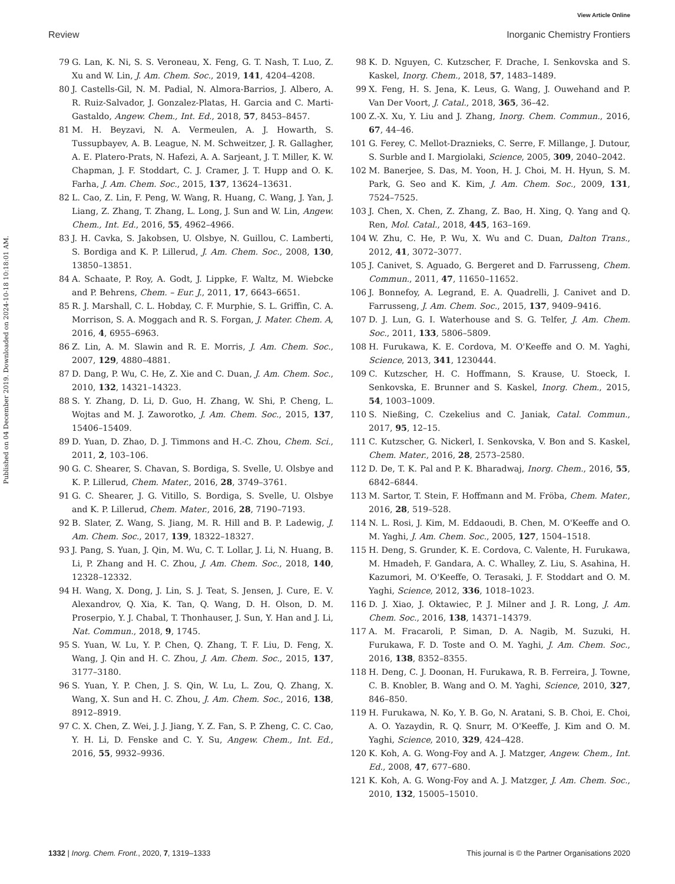View Article Online
Review Inorganic Chemistry Frontiers
Published on 04 December 2019. Downloaded on 2024-10-18 10:18:01 AM.
79 G. Lan, K. Ni, S. S. Veroneau, X. Feng, G. T. Nash, T. Luo, Z. Xu and W. Lin, J. Am. Chem. Soc., 2019, 141, 4204–4208.
80 J. Castells-Gil, N. M. Padial, N. Almora-Barrios, J. Albero, A. R. Ruiz-Salvador, J. Gonzalez-Platas, H. Garcia and C. Marti-Gastaldo, Angew. Chem., Int. Ed., 2018, 57, 8453–8457.
81 M. H. Beyzavi, N. A. Vermeulen, A. J. Howarth, S. Tussupbayev, A. B. League, N. M. Schweitzer, J. R. Gallagher, A. E. Platero-Prats, N. Hafezi, A. A. Sarjeant, J. T. Miller, K. W. Chapman, J. F. Stoddart, C. J. Cramer, J. T. Hupp and O. K. Farha, J. Am. Chem. Soc., 2015, 137, 13624–13631.
82 L. Cao, Z. Lin, F. Peng, W. Wang, R. Huang, C. Wang, J. Yan, J. Liang, Z. Zhang, T. Zhang, L. Long, J. Sun and W. Lin, Angew. Chem., Int. Ed., 2016, 55, 4962–4966.
83 J. H. Cavka, S. Jakobsen, U. Olsbye, N. Guillou, C. Lamberti, S. Bordiga and K. P. Lillerud, J. Am. Chem. Soc., 2008, 130, 13850–13851.
84 A. Schaate, P. Roy, A. Godt, J. Lippke, F. Waltz, M. Wiebcke and P. Behrens, Chem. – Eur. J., 2011, 17, 6643–6651.
85 R. J. Marshall, C. L. Hobday, C. F. Murphie, S. L. Griffin, C. A. Morrison, S. A. Moggach and R. S. Forgan, J. Mater. Chem. A, 2016, 4, 6955–6963.
86 Z. Lin, A. M. Slawin and R. E. Morris, J. Am. Chem. Soc., 2007, 129, 4880–4881.
87 D. Dang, P. Wu, C. He, Z. Xie and C. Duan, J. Am. Chem. Soc., 2010, 132, 14321–14323.
88 S. Y. Zhang, D. Li, D. Guo, H. Zhang, W. Shi, P. Cheng, L. Wojtas and M. J. Zaworotko, J. Am. Chem. Soc., 2015, 137, 15406–15409.
89 D. Yuan, D. Zhao, D. J. Timmons and H.-C. Zhou, Chem. Sci., 2011, 2, 103–106.
90 G. C. Shearer, S. Chavan, S. Bordiga, S. Svelle, U. Olsbye and K. P. Lillerud, Chem. Mater., 2016, 28, 3749–3761.
91 G. C. Shearer, J. G. Vitillo, S. Bordiga, S. Svelle, U. Olsbye and K. P. Lillerud, Chem. Mater., 2016, 28, 7190–7193.
92 B. Slater, Z. Wang, S. Jiang, M. R. Hill and B. P. Ladewig, J. Am. Chem. Soc., 2017, 139, 18322–18327.
93 J. Pang, S. Yuan, J. Qin, M. Wu, C. T. Lollar, J. Li, N. Huang, B. Li, P. Zhang and H. C. Zhou, J. Am. Chem. Soc., 2018, 140, 12328–12332.
94 H. Wang, X. Dong, J. Lin, S. J. Teat, S. Jensen, J. Cure, E. V. Alexandrov, Q. Xia, K. Tan, Q. Wang, D. H. Olson, D. M. Proserpio, Y. J. Chabal, T. Thonhauser, J. Sun, Y. Han and J. Li, Nat. Commun., 2018, 9, 1745.
95 S. Yuan, W. Lu, Y. P. Chen, Q. Zhang, T. F. Liu, D. Feng, X. Wang, J. Qin and H. C. Zhou, J. Am. Chem. Soc., 2015, 137, 3177–3180.
96 S. Yuan, Y. P. Chen, J. S. Qin, W. Lu, L. Zou, Q. Zhang, X. Wang, X. Sun and H. C. Zhou, J. Am. Chem. Soc., 2016, 138, 8912–8919.
97 C. X. Chen, Z. Wei, J. J. Jiang, Y. Z. Fan, S. P. Zheng, C. C. Cao, Y. H. Li, D. Fenske and C. Y. Su, Angew. Chem., Int. Ed., 2016, 55, 9932–9936.
98 K. D. Nguyen, C. Kutzscher, F. Drache, I. Senkovska and S. Kaskel, Inorg. Chem., 2018, 57, 1483–1489.
99 X. Feng, H. S. Jena, K. Leus, G. Wang, J. Ouwehand and P. Van Der Voort, J. Catal., 2018, 365, 36–42.
100 Z.-X. Xu, Y. Liu and J. Zhang, Inorg. Chem. Commun., 2016, 67, 44–46.
101 G. Ferey, C. Mellot-Draznieks, C. Serre, F. Millange, J. Dutour, S. Surble and I. Margiolaki, Science, 2005, 309, 2040–2042.
102 M. Banerjee, S. Das, M. Yoon, H. J. Choi, M. H. Hyun, S. M. Park, G. Seo and K. Kim, J. Am. Chem. Soc., 2009, 131, 7524–7525.
103 J. Chen, X. Chen, Z. Zhang, Z. Bao, H. Xing, Q. Yang and Q. Ren, Mol. Catal., 2018, 445, 163–169.
104 W. Zhu, C. He, P. Wu, X. Wu and C. Duan, Dalton Trans., 2012, 41, 3072–3077.
105 J. Canivet, S. Aguado, G. Bergeret and D. Farrusseng, Chem. Commun., 2011, 47, 11650–11652.
106 J. Bonnefoy, A. Legrand, E. A. Quadrelli, J. Canivet and D. Farrusseng, J. Am. Chem. Soc., 2015, 137, 9409–9416.
107 D. J. Lun, G. I. Waterhouse and S. G. Telfer, J. Am. Chem. Soc., 2011, 133, 5806–5809.
108 H. Furukawa, K. E. Cordova, M. O'Keeffe and O. M. Yaghi, Science, 2013, 341, 1230444.
109 C. Kutzscher, H. C. Hoffmann, S. Krause, U. Stoeck, I. Senkovska, E. Brunner and S. Kaskel, Inorg. Chem., 2015, 54, 1003–1009.
110 S. Nießing, C. Czekelius and C. Janiak, Catal. Commun., 2017, 95, 12–15.
111 C. Kutzscher, G. Nickerl, I. Senkovska, V. Bon and S. Kaskel, Chem. Mater., 2016, 28, 2573–2580.
112 D. De, T. K. Pal and P. K. Bharadwaj, Inorg. Chem., 2016, 55, 6842–6844.
113 M. Sartor, T. Stein, F. Hoffmann and M. Fröba, Chem. Mater., 2016, 28, 519–528.
114 N. L. Rosi, J. Kim, M. Eddaoudi, B. Chen, M. O'Keeffe and O. M. Yaghi, J. Am. Chem. Soc., 2005, 127, 1504–1518.
115 H. Deng, S. Grunder, K. E. Cordova, C. Valente, H. Furukawa, M. Hmadeh, F. Gandara, A. C. Whalley, Z. Liu, S. Asahina, H. Kazumori, M. O'Keeffe, O. Terasaki, J. F. Stoddart and O. M. Yaghi, Science, 2012, 336, 1018–1023.
116 D. J. Xiao, J. Oktawiec, P. J. Milner and J. R. Long, J. Am. Chem. Soc., 2016, 138, 14371–14379.
117 A. M. Fracaroli, P. Siman, D. A. Nagib, M. Suzuki, H. Furukawa, F. D. Toste and O. M. Yaghi, J. Am. Chem. Soc., 2016, 138, 8352–8355.
118 H. Deng, C. J. Doonan, H. Furukawa, R. B. Ferreira, J. Towne, C. B. Knobler, B. Wang and O. M. Yaghi, Science, 2010, 327, 846–850.
119 H. Furukawa, N. Ko, Y. B. Go, N. Aratani, S. B. Choi, E. Choi, A. O. Yazaydin, R. Q. Snurr, M. O'Keeffe, J. Kim and O. M. Yaghi, Science, 2010, 329, 424–428.
120 K. Koh, A. G. Wong-Foy and A. J. Matzger, Angew. Chem., Int. Ed., 2008, 47, 677–680.
121 K. Koh, A. G. Wong-Foy and A. J. Matzger, J. Am. Chem. Soc., 2010, 132, 15005–15010.
1332 | Inorg. Chem. Front., 2020, 7, 1319–1333 This journal is © the Partner Organisations 2020